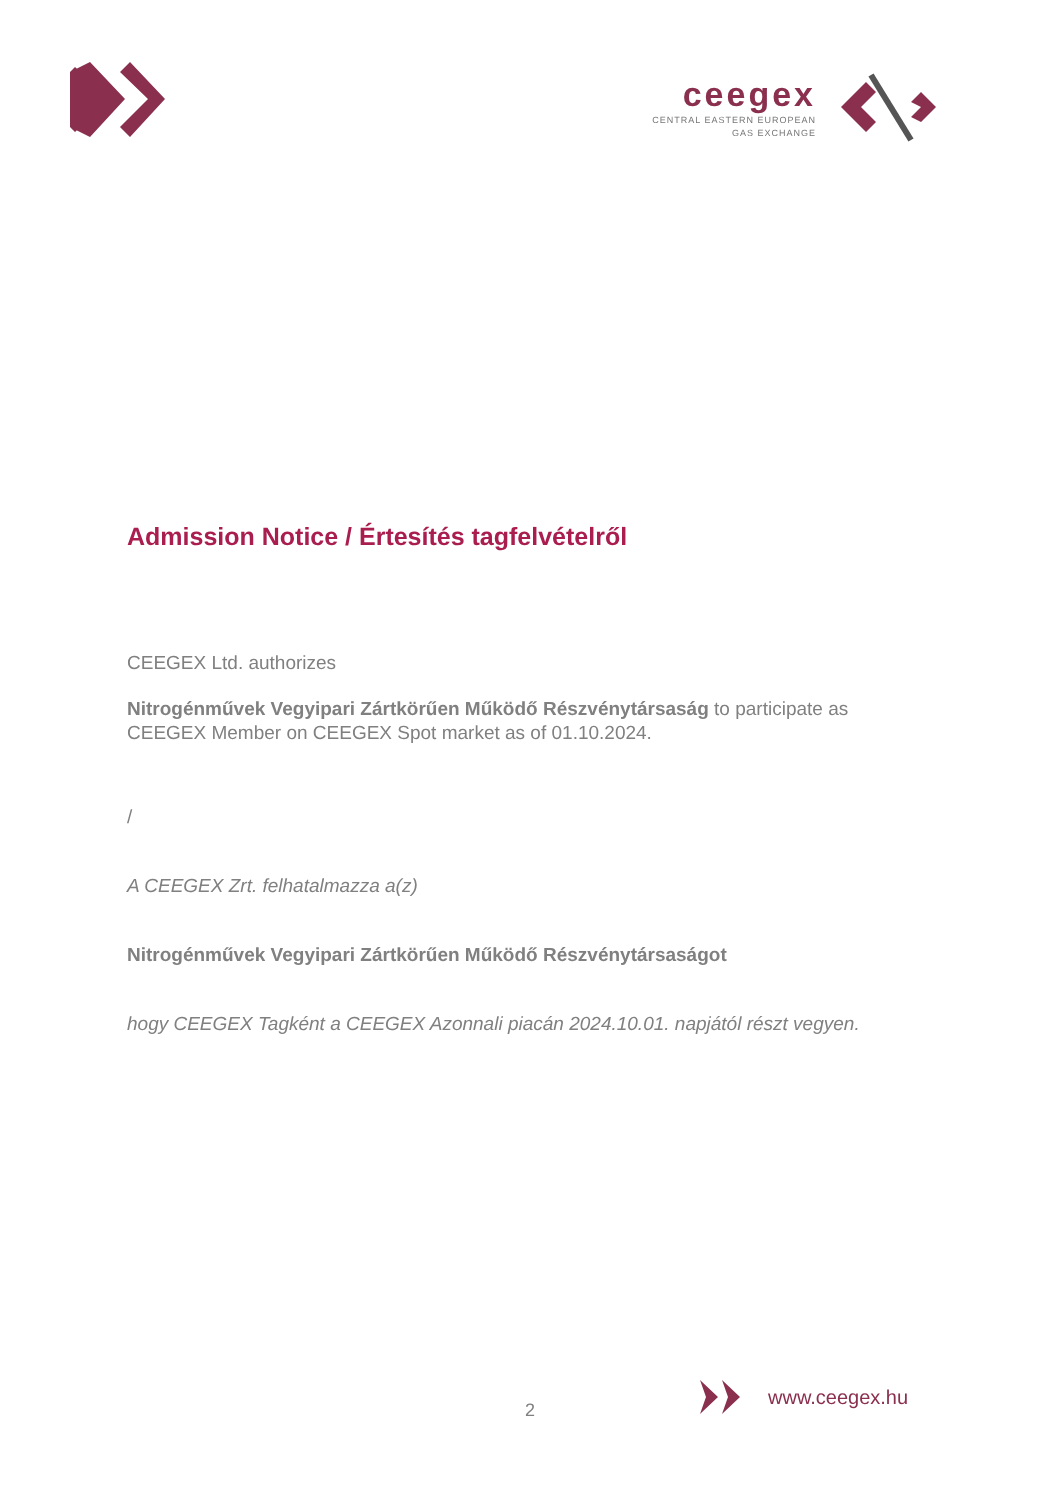ceegex
CENTRAL EASTERN EUROPEAN
GAS EXCHANGE
Admission Notice / Értesítés tagfelvételről
CEEGEX Ltd. authorizes
Nitrogénművek Vegyipari Zártkörűen Működő Részvénytársaság to participate as CEEGEX Member on CEEGEX Spot market as of 01.10.2024.
/
A CEEGEX Zrt. felhatalmazza a(z)
Nitrogénművek Vegyipari Zártkörűen Működő Részvénytársaságot
hogy CEEGEX Tagként a CEEGEX Azonnali piacán 2024.10.01. napjától részt vegyen.
2
www.ceegex.hu